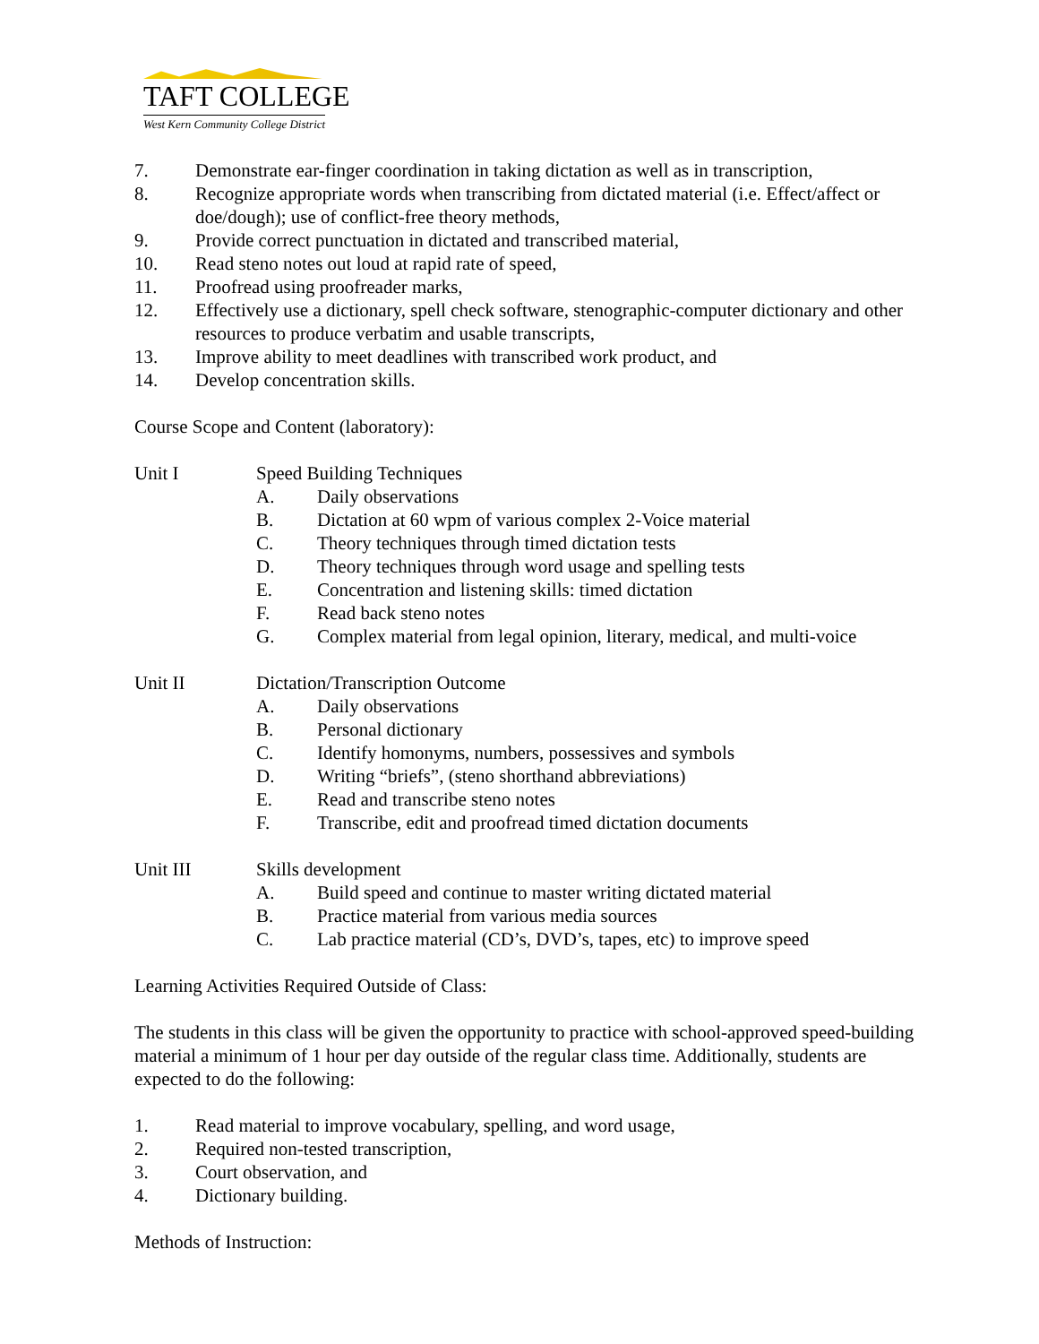TAFT COLLEGE
West Kern Community College District
7. Demonstrate ear-finger coordination in taking dictation as well as in transcription,
8. Recognize appropriate words when transcribing from dictated material (i.e. Effect/affect or doe/dough); use of conflict-free theory methods,
9. Provide correct punctuation in dictated and transcribed material,
10. Read steno notes out loud at rapid rate of speed,
11. Proofread using proofreader marks,
12. Effectively use a dictionary, spell check software, stenographic-computer dictionary and other resources to produce verbatim and usable transcripts,
13. Improve ability to meet deadlines with transcribed work product, and
14. Develop concentration skills.
Course Scope and Content (laboratory):
Unit I Speed Building Techniques
A. Daily observations
B. Dictation at 60 wpm of various complex 2-Voice material
C. Theory techniques through timed dictation tests
D. Theory techniques through word usage and spelling tests
E. Concentration and listening skills: timed dictation
F. Read back steno notes
G. Complex material from legal opinion, literary, medical, and multi-voice
Unit II Dictation/Transcription Outcome
A. Daily observations
B. Personal dictionary
C. Identify homonyms, numbers, possessives and symbols
D. Writing “briefs”, (steno shorthand abbreviations)
E. Read and transcribe steno notes
F. Transcribe, edit and proofread timed dictation documents
Unit III Skills development
A. Build speed and continue to master writing dictated material
B. Practice material from various media sources
C. Lab practice material (CD’s, DVD’s, tapes, etc) to improve speed
Learning Activities Required Outside of Class:
The students in this class will be given the opportunity to practice with school-approved speed-building material a minimum of 1 hour per day outside of the regular class time. Additionally, students are expected to do the following:
1. Read material to improve vocabulary, spelling, and word usage,
2. Required non-tested transcription,
3. Court observation, and
4. Dictionary building.
Methods of Instruction: